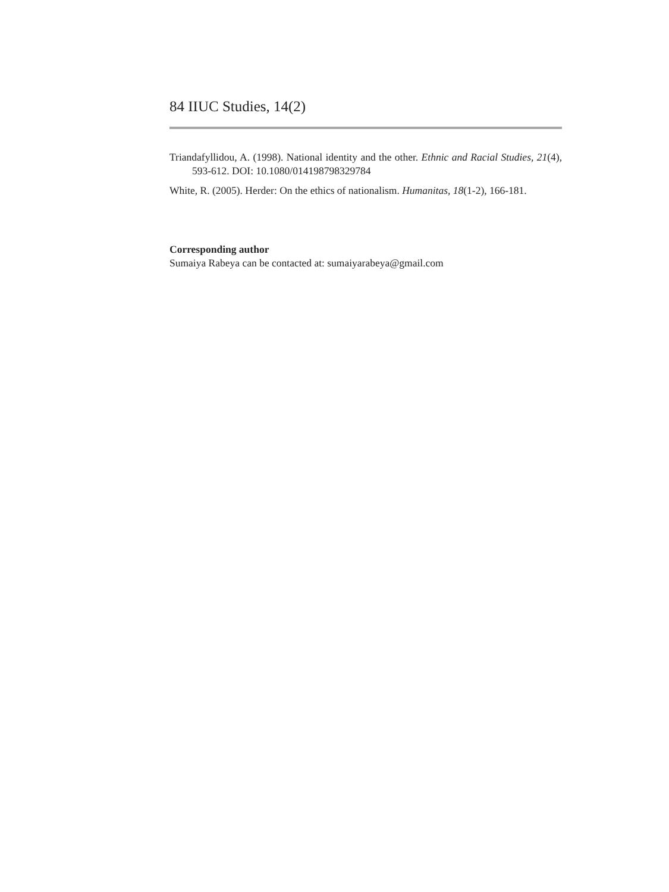84 IIUC Studies, 14(2)
Triandafyllidou, A. (1998). National identity and the other. Ethnic and Racial Studies, 21(4), 593-612. DOI: 10.1080/014198798329784
White, R. (2005). Herder: On the ethics of nationalism. Humanitas, 18(1-2), 166-181.
Corresponding author
Sumaiya Rabeya can be contacted at: sumaiyarabeya@gmail.com